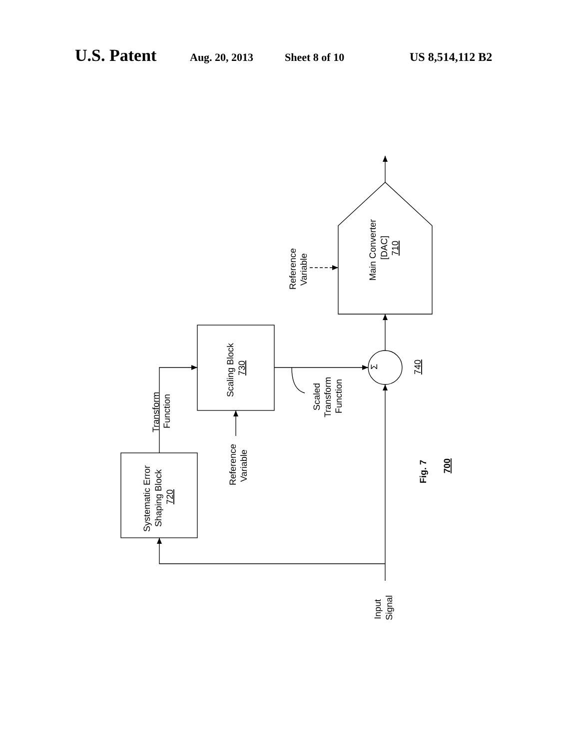U.S. Patent Aug. 20, 2013 Sheet 8 of 10 US 8,514,112 B2
Σ
Systematic Error
Shaping Block
720
Scaling Block
730
Main Converter
[DAC]
710
Transform
Function
Reference
Variable
Reference
Variable
Scaled
Transform
Function
740
Input
Signal
Fig. 7
700